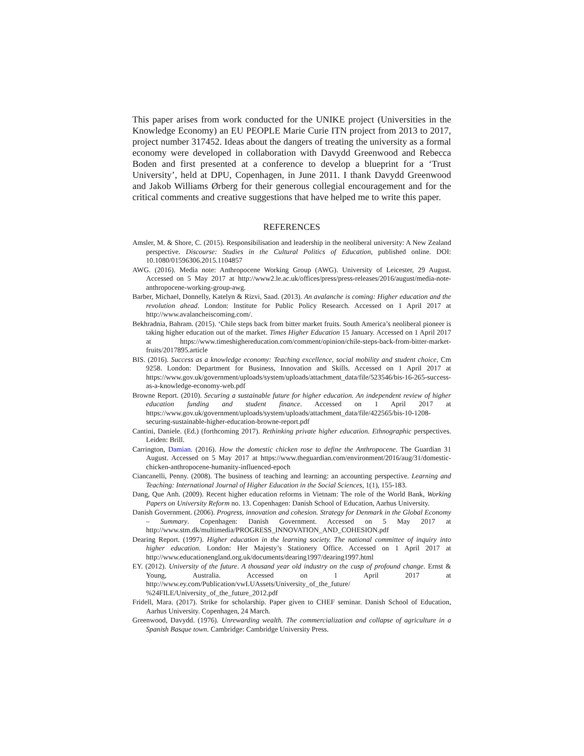This paper arises from work conducted for the UNIKE project (Universities in the Knowledge Economy) an EU PEOPLE Marie Curie ITN project from 2013 to 2017, project number 317452. Ideas about the dangers of treating the university as a formal economy were developed in collaboration with Davydd Greenwood and Rebecca Boden and first presented at a conference to develop a blueprint for a ‘Trust University’, held at DPU, Copenhagen, in June 2011. I thank Davydd Greenwood and Jakob Williams Ørberg for their generous collegial encouragement and for the critical comments and creative suggestions that have helped me to write this paper.
REFERENCES
Amsler, M. & Shore, C. (2015). Responsibilisation and leadership in the neoliberal university: A New Zealand perspective. Discourse: Studies in the Cultural Politics of Education, published online. DOI: 10.1080/01596306.2015.1104857
AWG. (2016). Media note: Anthropocene Working Group (AWG). University of Leicester, 29 August. Accessed on 5 May 2017 at http://www2.le.ac.uk/offices/press/press-releases/2016/august/media-note-anthropocene-working-group-awg.
Barber, Michael, Donnelly, Katelyn & Rizvi, Saad. (2013). An avalanche is coming: Higher education and the revolution ahead. London: Institute for Public Policy Research. Accessed on 1 April 2017 at http://www.avalancheiscoming.com/.
Bekhradnia, Bahram. (2015). ‘Chile steps back from bitter market fruits. South America’s neoliberal pioneer is taking higher education out of the market. Times Higher Education 15 January. Accessed on 1 April 2017 at https://www.timeshighereducation.com/comment/opinion/chile-steps-back-from-bitter-market-fruits/2017895.article
BIS. (2016). Success as a knowledge economy: Teaching excellence, social mobility and student choice, Cm 9258. London: Department for Business, Innovation and Skills. Accessed on 1 April 2017 at https://www.gov.uk/government/uploads/system/uploads/attachment_data/file/523546/bis-16-265-success-as-a-knowledge-economy-web.pdf
Browne Report. (2010). Securing a sustainable future for higher education. An independent review of higher education funding and student finance. Accessed on 1 April 2017 at https://www.gov.uk/government/uploads/system/uploads/attachment_data/file/422565/bis-10-1208-securing-sustainable-higher-education-browne-report.pdf
Cantini, Daniele. (Ed.) (forthcoming 2017). Rethinking private higher education. Ethnographic perspectives. Leiden: Brill.
Carrington, Damian. (2016). How the domestic chicken rose to define the Anthropocene. The Guardian 31 August. Accessed on 5 May 2017 at https://www.theguardian.com/environment/2016/aug/31/domestic-chicken-anthropocene-humanity-influenced-epoch
Ciancanelli, Penny. (2008). The business of teaching and learning: an accounting perspective. Learning and Teaching: International Journal of Higher Education in the Social Sciences, 1(1), 155-183.
Dang, Que Anh. (2009). Recent higher education reforms in Vietnam: The role of the World Bank, Working Papers on University Reform no. 13. Copenhagen: Danish School of Education, Aarhus University.
Danish Government. (2006). Progress, innovation and cohesion. Strategy for Denmark in the Global Economy – Summary. Copenhagen: Danish Government. Accessed on 5 May 2017 at http://www.stm.dk/multimedia/PROGRESS_INNOVATION_AND_COHESION.pdf
Dearing Report. (1997). Higher education in the learning society. The national committee of inquiry into higher education. London: Her Majesty’s Stationery Office. Accessed on 1 April 2017 at http://www.educationengland.org.uk/documents/dearing1997/dearing1997.html
EY. (2012). University of the future. A thousand year old industry on the cusp of profound change. Ernst & Young, Australia. Accessed on 1 April 2017 at http://www.ey.com/Publication/vwLUAssets/University_of_the_future/ %24FILE/University_of_the_future_2012.pdf
Fridell, Mara. (2017). Strike for scholarship. Paper given to CHEF seminar. Danish School of Education, Aarhus University. Copenhagen, 24 March.
Greenwood, Davydd. (1976). Unrewarding wealth. The commercialization and collapse of agriculture in a Spanish Basque town. Cambridge: Cambridge University Press.